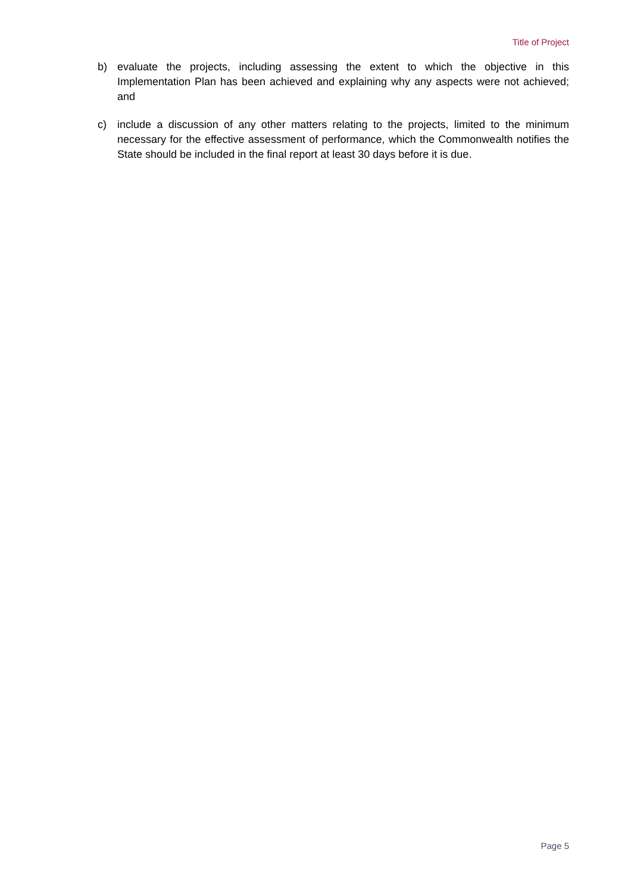Title of Project
b) evaluate the projects, including assessing the extent to which the objective in this Implementation Plan has been achieved and explaining why any aspects were not achieved; and
c) include a discussion of any other matters relating to the projects, limited to the minimum necessary for the effective assessment of performance, which the Commonwealth notifies the State should be included in the final report at least 30 days before it is due.
Page 5